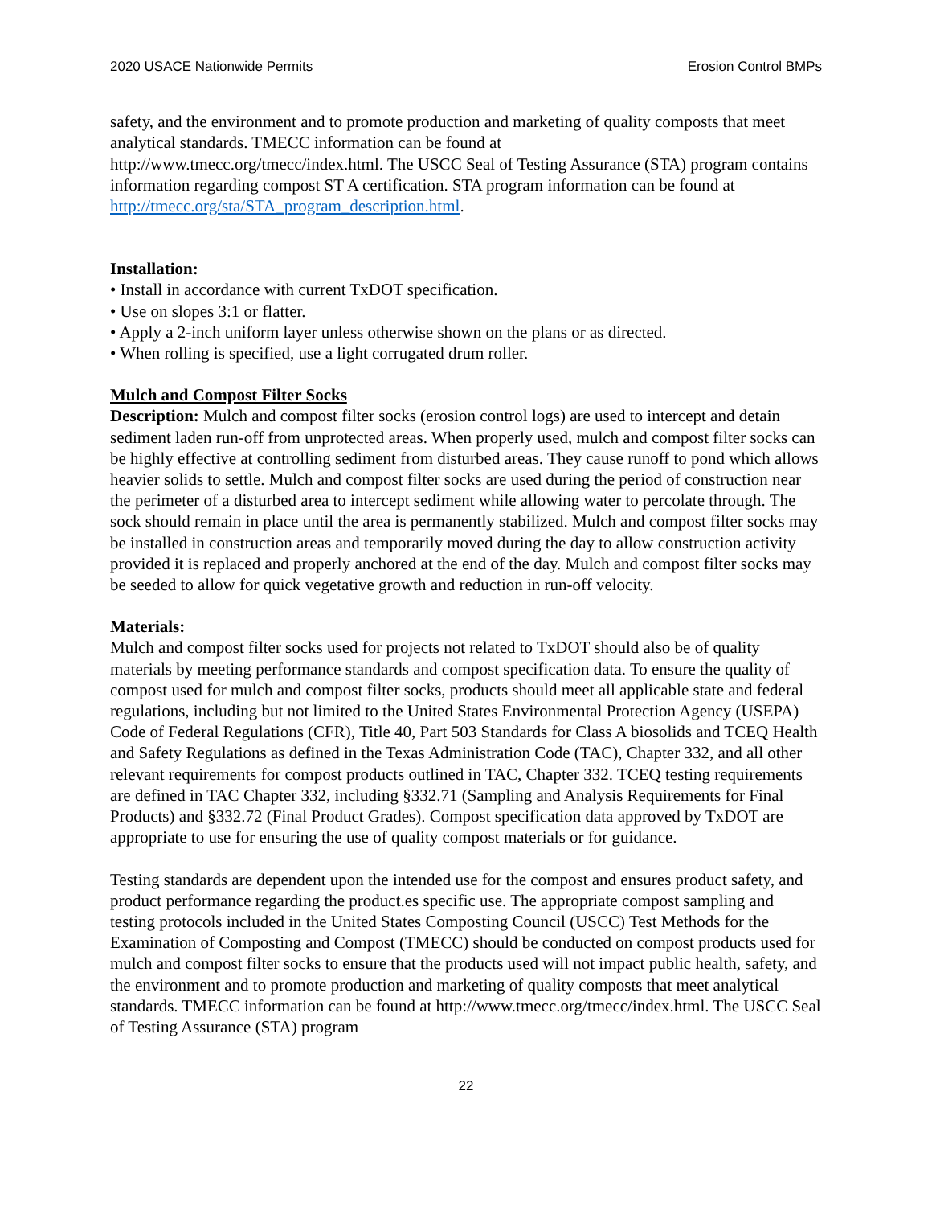2020 USACE Nationwide Permits Erosion Control BMPs
safety, and the environment and to promote production and marketing of quality composts that meet analytical standards. TMECC information can be found at
http://www.tmecc.org/tmecc/index.html. The USCC Seal of Testing Assurance (STA) program contains information regarding compost ST A certification. STA program information can be found at http://tmecc.org/sta/STA_program_description.html.
Installation:
• Install in accordance with current TxDOT specification.
• Use on slopes 3:1 or flatter.
• Apply a 2-inch uniform layer unless otherwise shown on the plans or as directed.
• When rolling is specified, use a light corrugated drum roller.
Mulch and Compost Filter Socks
Description: Mulch and compost filter socks (erosion control logs) are used to intercept and detain sediment laden run-off from unprotected areas. When properly used, mulch and compost filter socks can be highly effective at controlling sediment from disturbed areas. They cause runoff to pond which allows heavier solids to settle. Mulch and compost filter socks are used during the period of construction near the perimeter of a disturbed area to intercept sediment while allowing water to percolate through. The sock should remain in place until the area is permanently stabilized. Mulch and compost filter socks may be installed in construction areas and temporarily moved during the day to allow construction activity provided it is replaced and properly anchored at the end of the day. Mulch and compost filter socks may be seeded to allow for quick vegetative growth and reduction in run-off velocity.
Materials:
Mulch and compost filter socks used for projects not related to TxDOT should also be of quality materials by meeting performance standards and compost specification data. To ensure the quality of compost used for mulch and compost filter socks, products should meet all applicable state and federal regulations, including but not limited to the United States Environmental Protection Agency (USEPA) Code of Federal Regulations (CFR), Title 40, Part 503 Standards for Class A biosolids and TCEQ Health and Safety Regulations as defined in the Texas Administration Code (TAC), Chapter 332, and all other relevant requirements for compost products outlined in TAC, Chapter 332. TCEQ testing requirements are defined in TAC Chapter 332, including §332.71 (Sampling and Analysis Requirements for Final Products) and §332.72 (Final Product Grades). Compost specification data approved by TxDOT are appropriate to use for ensuring the use of quality compost materials or for guidance.
Testing standards are dependent upon the intended use for the compost and ensures product safety, and product performance regarding the product.es specific use. The appropriate compost sampling and testing protocols included in the United States Composting Council (USCC) Test Methods for the Examination of Composting and Compost (TMECC) should be conducted on compost products used for mulch and compost filter socks to ensure that the products used will not impact public health, safety, and the environment and to promote production and marketing of quality composts that meet analytical standards. TMECC information can be found at http://www.tmecc.org/tmecc/index.html. The USCC Seal of Testing Assurance (STA) program
22